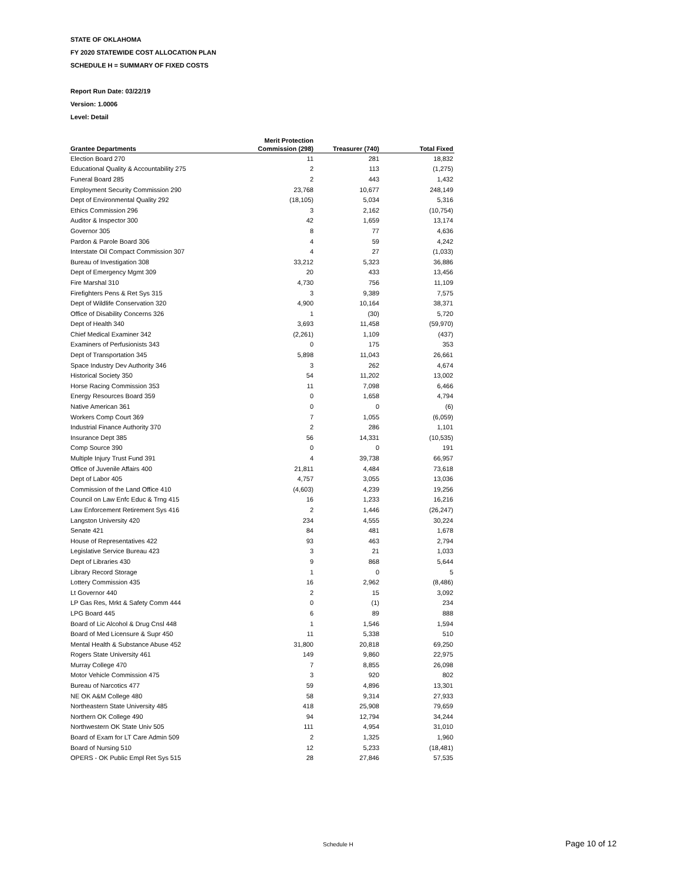STATE OF OKLAHOMA
FY 2020 STATEWIDE COST ALLOCATION PLAN
SCHEDULE H = SUMMARY OF FIXED COSTS
Report Run Date: 03/22/19
Version: 1.0006
Level: Detail
| Grantee Departments | Merit Protection Commission (298) | Treasurer (740) | Total Fixed |
| --- | --- | --- | --- |
| Election Board 270 | 11 | 281 | 18,832 |
| Educational Quality & Accountability 275 | 2 | 113 | (1,275) |
| Funeral Board 285 | 2 | 443 | 1,432 |
| Employment Security Commission 290 | 23,768 | 10,677 | 248,149 |
| Dept of Environmental Quality 292 | (18,105) | 5,034 | 5,316 |
| Ethics Commission 296 | 3 | 2,162 | (10,754) |
| Auditor & Inspector 300 | 42 | 1,659 | 13,174 |
| Governor 305 | 8 | 77 | 4,636 |
| Pardon & Parole Board 306 | 4 | 59 | 4,242 |
| Interstate Oil Compact Commission 307 | 4 | 27 | (1,033) |
| Bureau of Investigation 308 | 33,212 | 5,323 | 36,886 |
| Dept of Emergency Mgmt 309 | 20 | 433 | 13,456 |
| Fire Marshal 310 | 4,730 | 756 | 11,109 |
| Firefighters Pens & Ret Sys 315 | 3 | 9,389 | 7,575 |
| Dept of Wildlife Conservation 320 | 4,900 | 10,164 | 38,371 |
| Office of Disability Concerns 326 | 1 | (30) | 5,720 |
| Dept of Health 340 | 3,693 | 11,458 | (59,970) |
| Chief Medical Examiner 342 | (2,261) | 1,109 | (437) |
| Examiners of Perfusionists 343 | 0 | 175 | 353 |
| Dept of Transportation 345 | 5,898 | 11,043 | 26,661 |
| Space Industry Dev Authority 346 | 3 | 262 | 4,674 |
| Historical Society 350 | 54 | 11,202 | 13,002 |
| Horse Racing Commission 353 | 11 | 7,098 | 6,466 |
| Energy Resources Board 359 | 0 | 1,658 | 4,794 |
| Native American 361 | 0 | 0 | (6) |
| Workers Comp Court 369 | 7 | 1,055 | (6,059) |
| Industrial Finance Authority 370 | 2 | 286 | 1,101 |
| Insurance Dept 385 | 56 | 14,331 | (10,535) |
| Comp Source 390 | 0 | 0 | 191 |
| Multiple Injury Trust Fund 391 | 4 | 39,738 | 66,957 |
| Office of Juvenile Affairs 400 | 21,811 | 4,484 | 73,618 |
| Dept of Labor 405 | 4,757 | 3,055 | 13,036 |
| Commission of the Land Office 410 | (4,603) | 4,239 | 19,256 |
| Council on Law Enfc Educ & Trng 415 | 16 | 1,233 | 16,216 |
| Law Enforcement Retirement Sys 416 | 2 | 1,446 | (26,247) |
| Langston University 420 | 234 | 4,555 | 30,224 |
| Senate 421 | 84 | 481 | 1,678 |
| House of Representatives 422 | 93 | 463 | 2,794 |
| Legislative Service Bureau 423 | 3 | 21 | 1,033 |
| Dept of Libraries 430 | 9 | 868 | 5,644 |
| Library Record Storage | 1 | 0 | 5 |
| Lottery Commission 435 | 16 | 2,962 | (8,486) |
| Lt Governor 440 | 2 | 15 | 3,092 |
| LP Gas Res, Mrkt & Safety Comm 444 | 0 | (1) | 234 |
| LPG Board 445 | 6 | 89 | 888 |
| Board of Lic Alcohol & Drug Cnsl 448 | 1 | 1,546 | 1,594 |
| Board of Med Licensure & Supr 450 | 11 | 5,338 | 510 |
| Mental Health & Substance Abuse 452 | 31,800 | 20,818 | 69,250 |
| Rogers State University 461 | 149 | 9,860 | 22,975 |
| Murray College 470 | 7 | 8,855 | 26,098 |
| Motor Vehicle Commission 475 | 3 | 920 | 802 |
| Bureau of Narcotics 477 | 59 | 4,896 | 13,301 |
| NE OK A&M College 480 | 58 | 9,314 | 27,933 |
| Northeastern State University 485 | 418 | 25,908 | 79,659 |
| Northern OK College 490 | 94 | 12,794 | 34,244 |
| Northwestern OK State Univ 505 | 111 | 4,954 | 31,010 |
| Board of Exam for LT Care Admin 509 | 2 | 1,325 | 1,960 |
| Board of Nursing 510 | 12 | 5,233 | (18,481) |
| OPERS - OK Public Empl Ret Sys 515 | 28 | 27,846 | 57,535 |
Schedule H Page 10 of 12